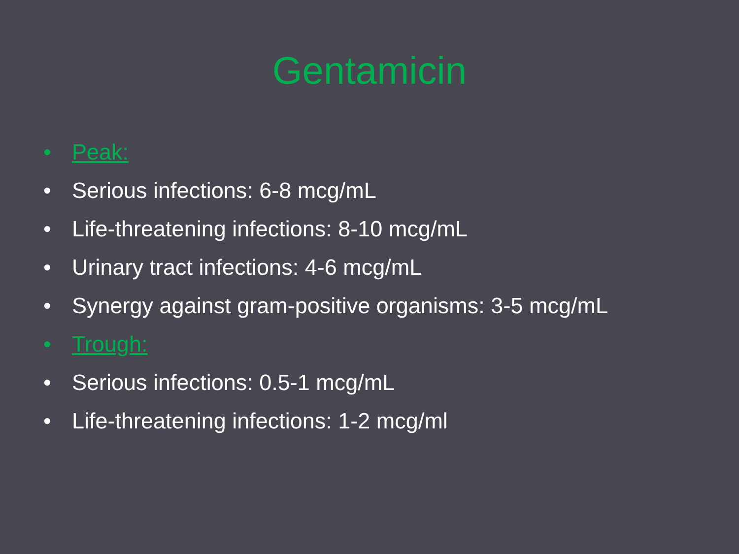Gentamicin
• Peak:
• Serious infections: 6-8 mcg/mL
• Life-threatening infections: 8-10 mcg/mL
• Urinary tract infections: 4-6 mcg/mL
• Synergy against gram-positive organisms: 3-5 mcg/mL
• Trough:
• Serious infections: 0.5-1 mcg/mL
• Life-threatening infections: 1-2 mcg/ml